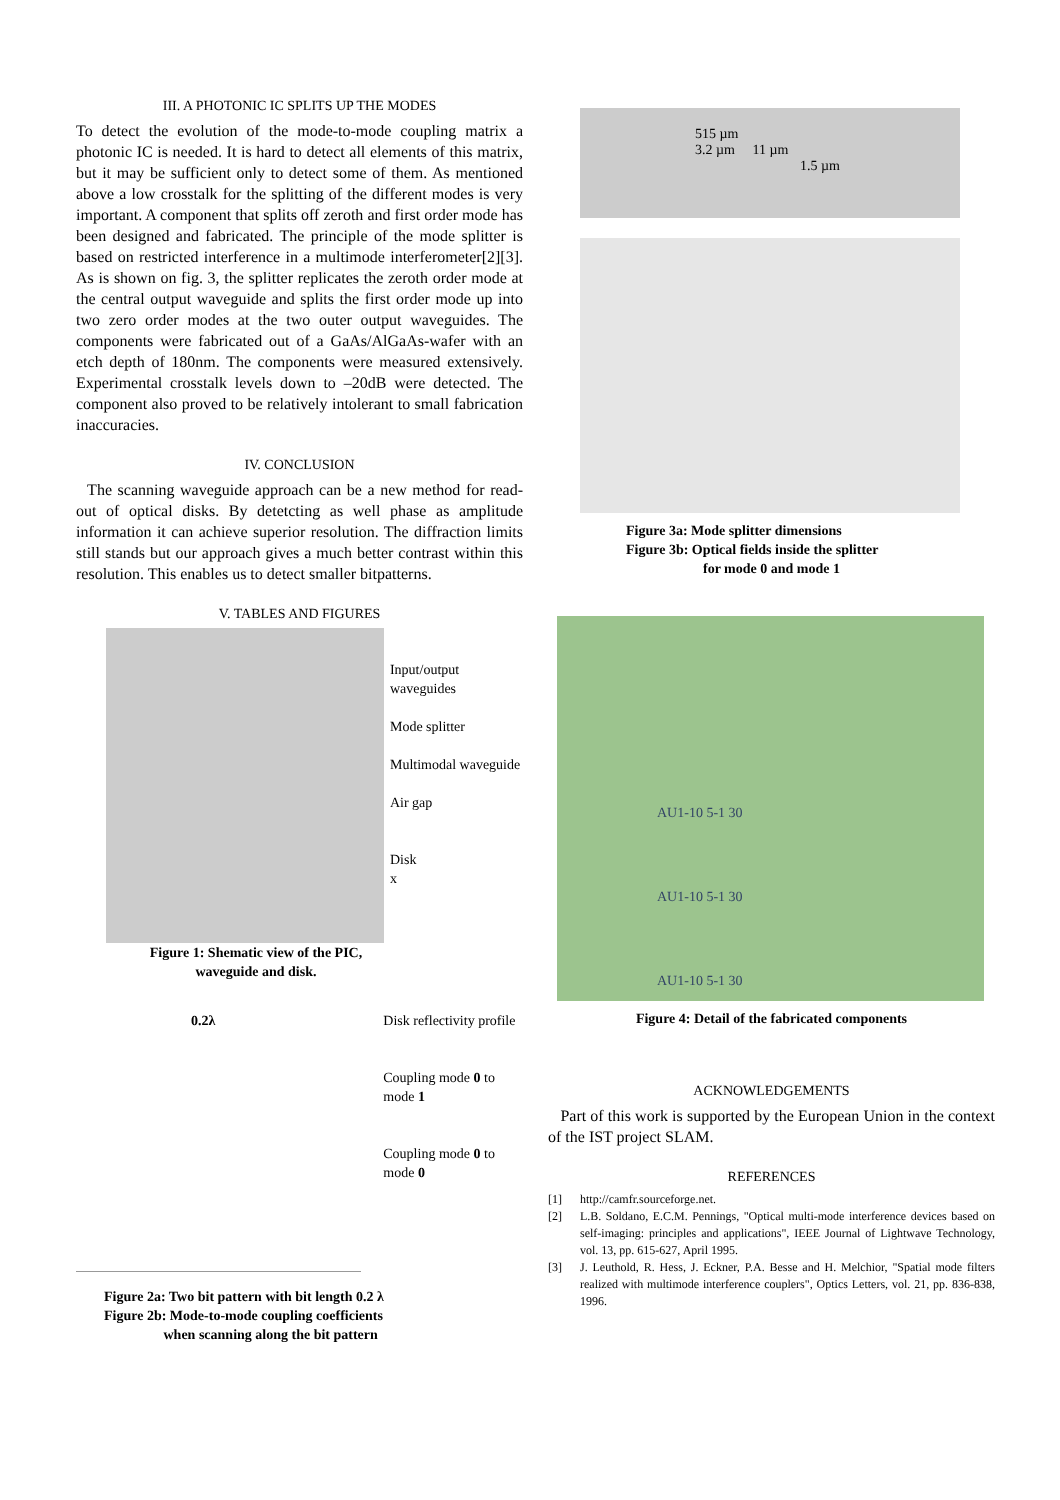III. A PHOTONIC IC SPLITS UP THE MODES
To detect the evolution of the mode-to-mode coupling matrix a photonic IC is needed. It is hard to detect all elements of this matrix, but it may be sufficient only to detect some of them. As mentioned above a low crosstalk for the splitting of the different modes is very important. A component that splits off zeroth and first order mode has been designed and fabricated. The principle of the mode splitter is based on restricted interference in a multimode interferometer[2][3]. As is shown on fig. 3, the splitter replicates the zeroth order mode at the central output waveguide and splits the first order mode up into two zero order modes at the two outer output waveguides. The components were fabricated out of a GaAs/AlGaAs-wafer with an etch depth of 180nm. The components were measured extensively. Experimental crosstalk levels down to –20dB were detected. The component also proved to be relatively intolerant to small fabrication inaccuracies.
IV. CONCLUSION
The scanning waveguide approach can be a new method for read-out of optical disks. By detetcting as well phase as amplitude information it can achieve superior resolution. The diffraction limits still stands but our approach gives a much better contrast within this resolution. This enables us to detect smaller bitpatterns.
V. TABLES AND FIGURES
Input/output waveguides
Mode splitter
Multimodal waveguide
Air gap
Disk
x
Figure 1: Shematic view of the PIC,
waveguide and disk.
0.2λ
Disk reflectivity profile
Coupling mode 0 to mode 1
Coupling mode 0 to mode 0
Figure 2a: Two bit pattern with bit length 0.2 λ
Figure 2b: Mode-to-mode coupling coefficients
when scanning along the bit pattern
515 µm
3.2 µm 11 µm
1.5 µm
Figure 3a: Mode splitter dimensions
Figure 3b: Optical fields inside the splitter
for mode 0 and mode 1
AU1-10 5-1 30
AU1-10 5-1 30
AU1-10 5-1 30
Figure 4: Detail of the fabricated components
ACKNOWLEDGEMENTS
Part of this work is supported by the European Union in the context of the IST project SLAM.
REFERENCES
[1] http://camfr.sourceforge.net.
[2] L.B. Soldano, E.C.M. Pennings, "Optical multi-mode interference devices based on self-imaging: principles and applications", IEEE Journal of Lightwave Technology, vol. 13, pp. 615-627, April 1995.
[3] J. Leuthold, R. Hess, J. Eckner, P.A. Besse and H. Melchior, "Spatial mode filters realized with multimode interference couplers", Optics Letters, vol. 21, pp. 836-838, 1996.